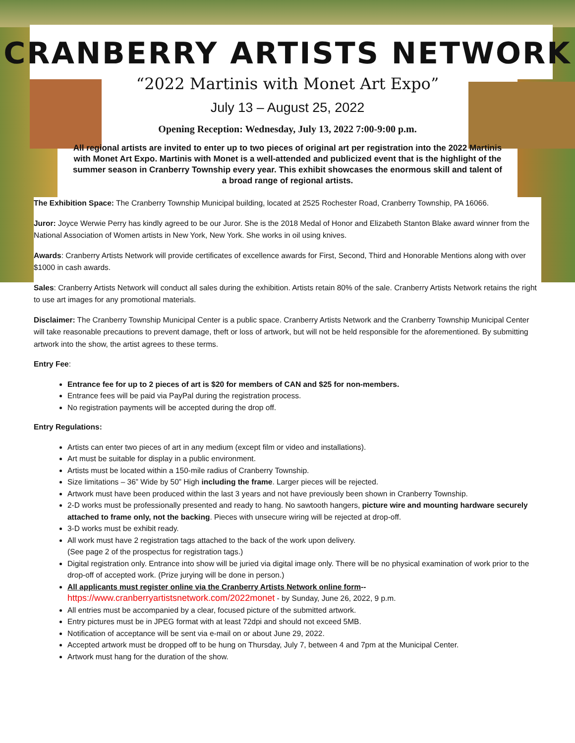CRANBERRY ARTISTS NETWORK
“2022 Martinis with Monet Art Expo”
July 13 – August 25, 2022
Opening Reception: Wednesday, July 13, 2022 7:00-9:00 p.m.
All regional artists are invited to enter up to two pieces of original art per registration into the 2022 Martinis with Monet Art Expo. Martinis with Monet is a well-attended and publicized event that is the highlight of the summer season in Cranberry Township every year. This exhibit showcases the enormous skill and talent of a broad range of regional artists.
The Exhibition Space: The Cranberry Township Municipal building, located at 2525 Rochester Road, Cranberry Township, PA 16066.
Juror: Joyce Werwie Perry has kindly agreed to be our Juror. She is the 2018 Medal of Honor and Elizabeth Stanton Blake award winner from the National Association of Women artists in New York, New York. She works in oil using knives.
Awards: Cranberry Artists Network will provide certificates of excellence awards for First, Second, Third and Honorable Mentions along with over $1000 in cash awards.
Sales: Cranberry Artists Network will conduct all sales during the exhibition. Artists retain 80% of the sale. Cranberry Artists Network retains the right to use art images for any promotional materials.
Disclaimer: The Cranberry Township Municipal Center is a public space. Cranberry Artists Network and the Cranberry Township Municipal Center will take reasonable precautions to prevent damage, theft or loss of artwork, but will not be held responsible for the aforementioned. By submitting artwork into the show, the artist agrees to these terms.
Entry Fee:
Entrance fee for up to 2 pieces of art is $20 for members of CAN and $25 for non-members.
Entrance fees will be paid via PayPal during the registration process.
No registration payments will be accepted during the drop off.
Entry Regulations:
Artists can enter two pieces of art in any medium (except film or video and installations).
Art must be suitable for display in a public environment.
Artists must be located within a 150-mile radius of Cranberry Township.
Size limitations – 36” Wide by 50” High including the frame. Larger pieces will be rejected.
Artwork must have been produced within the last 3 years and not have previously been shown in Cranberry Township.
2-D works must be professionally presented and ready to hang. No sawtooth hangers, picture wire and mounting hardware securely attached to frame only, not the backing. Pieces with unsecure wiring will be rejected at drop-off.
3-D works must be exhibit ready.
All work must have 2 registration tags attached to the back of the work upon delivery.
(See page 2 of the prospectus for registration tags.)
Digital registration only. Entrance into show will be juried via digital image only. There will be no physical examination of work prior to the drop-off of accepted work. (Prize jurying will be done in person.)
All applicants must register online via the Cranberry Artists Network online form--
https://www.cranberryartistsnetwork.com/2022monet - by Sunday, June 26, 2022, 9 p.m.
All entries must be accompanied by a clear, focused picture of the submitted artwork.
Entry pictures must be in JPEG format with at least 72dpi and should not exceed 5MB.
Notification of acceptance will be sent via e-mail on or about June 29, 2022.
Accepted artwork must be dropped off to be hung on Thursday, July 7, between 4 and 7pm at the Municipal Center.
Artwork must hang for the duration of the show.